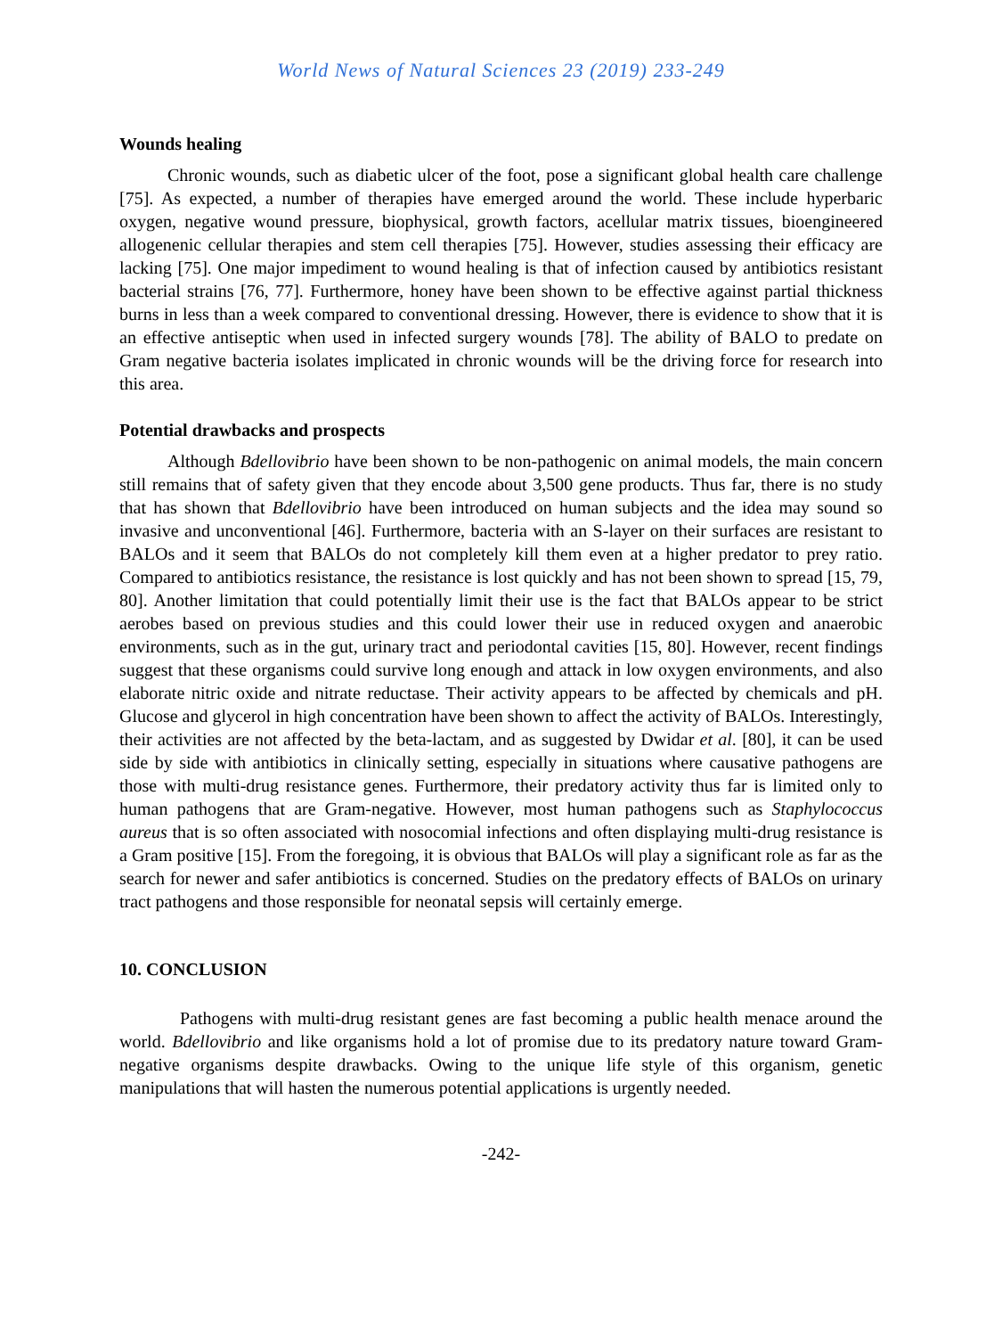World News of Natural Sciences 23 (2019) 233-249
Wounds healing
Chronic wounds, such as diabetic ulcer of the foot, pose a significant global health care challenge [75]. As expected, a number of therapies have emerged around the world. These include hyperbaric oxygen, negative wound pressure, biophysical, growth factors, acellular matrix tissues, bioengineered allogenenic cellular therapies and stem cell therapies [75]. However, studies assessing their efficacy are lacking [75]. One major impediment to wound healing is that of infection caused by antibiotics resistant bacterial strains [76, 77]. Furthermore, honey have been shown to be effective against partial thickness burns in less than a week compared to conventional dressing. However, there is evidence to show that it is an effective antiseptic when used in infected surgery wounds [78]. The ability of BALO to predate on Gram negative bacteria isolates implicated in chronic wounds will be the driving force for research into this area.
Potential drawbacks and prospects
Although Bdellovibrio have been shown to be non-pathogenic on animal models, the main concern still remains that of safety given that they encode about 3,500 gene products. Thus far, there is no study that has shown that Bdellovibrio have been introduced on human subjects and the idea may sound so invasive and unconventional [46]. Furthermore, bacteria with an S-layer on their surfaces are resistant to BALOs and it seem that BALOs do not completely kill them even at a higher predator to prey ratio. Compared to antibiotics resistance, the resistance is lost quickly and has not been shown to spread [15, 79, 80]. Another limitation that could potentially limit their use is the fact that BALOs appear to be strict aerobes based on previous studies and this could lower their use in reduced oxygen and anaerobic environments, such as in the gut, urinary tract and periodontal cavities [15, 80]. However, recent findings suggest that these organisms could survive long enough and attack in low oxygen environments, and also elaborate nitric oxide and nitrate reductase. Their activity appears to be affected by chemicals and pH. Glucose and glycerol in high concentration have been shown to affect the activity of BALOs. Interestingly, their activities are not affected by the beta-lactam, and as suggested by Dwidar et al. [80], it can be used side by side with antibiotics in clinically setting, especially in situations where causative pathogens are those with multi-drug resistance genes. Furthermore, their predatory activity thus far is limited only to human pathogens that are Gram-negative. However, most human pathogens such as Staphylococcus aureus that is so often associated with nosocomial infections and often displaying multi-drug resistance is a Gram positive [15]. From the foregoing, it is obvious that BALOs will play a significant role as far as the search for newer and safer antibiotics is concerned. Studies on the predatory effects of BALOs on urinary tract pathogens and those responsible for neonatal sepsis will certainly emerge.
10. CONCLUSION
Pathogens with multi-drug resistant genes are fast becoming a public health menace around the world. Bdellovibrio and like organisms hold a lot of promise due to its predatory nature toward Gram-negative organisms despite drawbacks. Owing to the unique life style of this organism, genetic manipulations that will hasten the numerous potential applications is urgently needed.
-242-